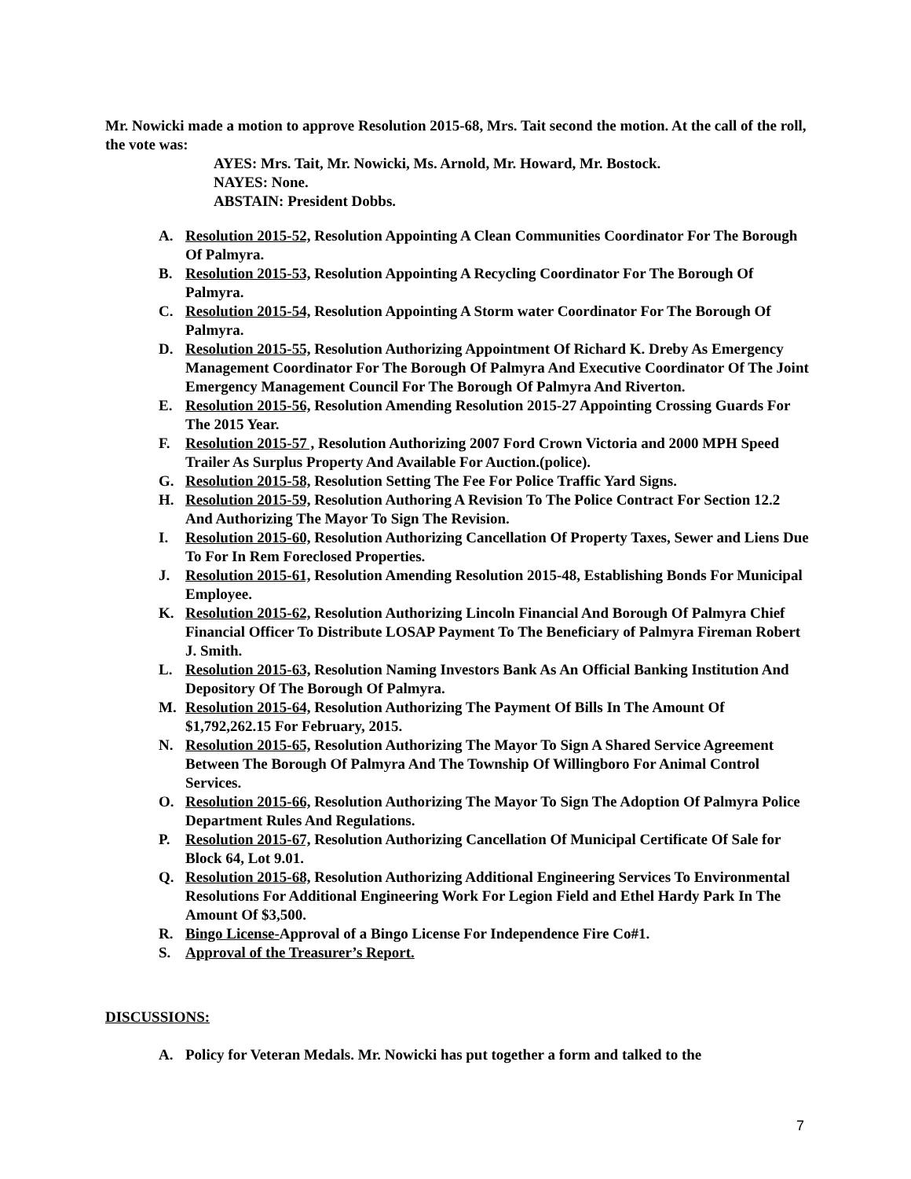Mr. Nowicki made a motion to approve Resolution 2015-68, Mrs. Tait second the motion. At the call of the roll, the vote was:
AYES: Mrs. Tait, Mr. Nowicki, Ms. Arnold, Mr. Howard, Mr. Bostock.
NAYES: None.
ABSTAIN: President Dobbs.
A. Resolution 2015-52, Resolution Appointing A Clean Communities Coordinator For The Borough Of Palmyra.
B. Resolution 2015-53, Resolution Appointing A Recycling Coordinator For The Borough Of Palmyra.
C. Resolution 2015-54, Resolution Appointing A Storm water Coordinator For The Borough Of Palmyra.
D. Resolution 2015-55, Resolution Authorizing Appointment Of Richard K. Dreby As Emergency Management Coordinator For The Borough Of Palmyra And Executive Coordinator Of The Joint Emergency Management Council For The Borough Of Palmyra And Riverton.
E. Resolution 2015-56, Resolution Amending Resolution 2015-27 Appointing Crossing Guards For The 2015 Year.
F. Resolution 2015-57 , Resolution Authorizing 2007 Ford Crown Victoria and 2000 MPH Speed Trailer As Surplus Property And Available For Auction.(police).
G. Resolution 2015-58, Resolution Setting The Fee For Police Traffic Yard Signs.
H. Resolution 2015-59, Resolution Authoring A Revision To The Police Contract For Section 12.2 And Authorizing The Mayor To Sign The Revision.
I. Resolution 2015-60, Resolution Authorizing Cancellation Of Property Taxes, Sewer and Liens Due To For In Rem Foreclosed Properties.
J. Resolution 2015-61, Resolution Amending Resolution 2015-48, Establishing Bonds For Municipal Employee.
K. Resolution 2015-62, Resolution Authorizing Lincoln Financial And Borough Of Palmyra Chief Financial Officer To Distribute LOSAP Payment To The Beneficiary of Palmyra Fireman Robert J. Smith.
L. Resolution 2015-63, Resolution Naming Investors Bank As An Official Banking Institution And Depository Of The Borough Of Palmyra.
M. Resolution 2015-64, Resolution Authorizing The Payment Of Bills In The Amount Of $1,792,262.15 For February, 2015.
N. Resolution 2015-65, Resolution Authorizing The Mayor To Sign A Shared Service Agreement Between The Borough Of Palmyra And The Township Of Willingboro For Animal Control Services.
O. Resolution 2015-66, Resolution Authorizing The Mayor To Sign The Adoption Of Palmyra Police Department Rules And Regulations.
P. Resolution 2015-67, Resolution Authorizing Cancellation Of Municipal Certificate Of Sale for Block 64, Lot 9.01.
Q. Resolution 2015-68, Resolution Authorizing Additional Engineering Services To Environmental Resolutions For Additional Engineering Work For Legion Field and Ethel Hardy Park In The Amount Of $3,500.
R. Bingo License-Approval of a Bingo License For Independence Fire Co#1.
S. Approval of the Treasurer’s Report.
DISCUSSIONS:
A. Policy for Veteran Medals. Mr. Nowicki has put together a form and talked to the
7